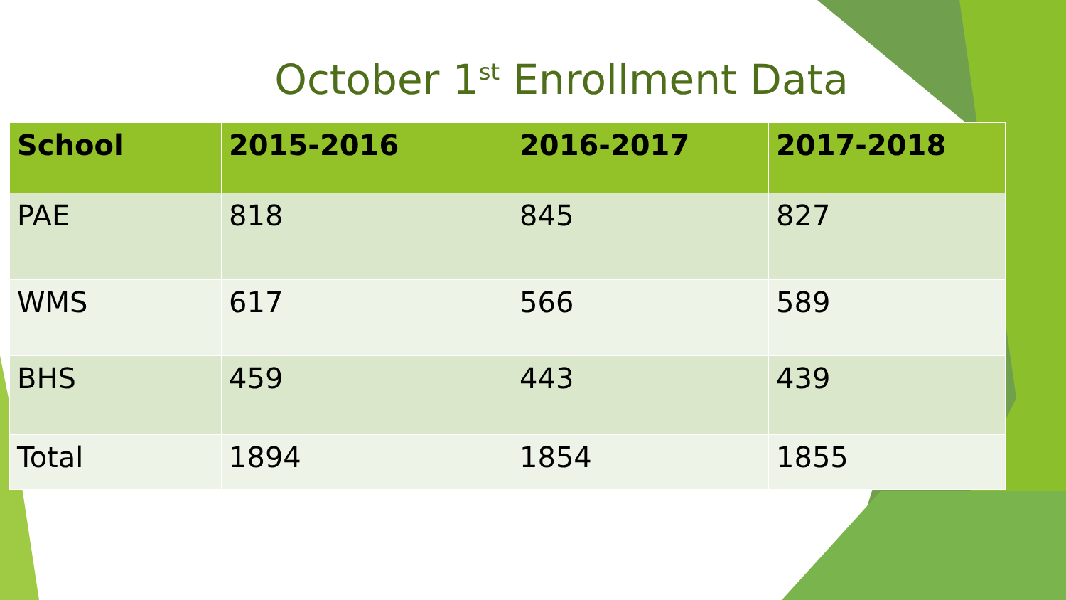October 1<sup>st</sup> Enrollment Data
| School | 2015-2016 | 2016-2017 | 2017-2018 |
| --- | --- | --- | --- |
| PAE | 818 | 845 | 827 |
| WMS | 617 | 566 | 589 |
| BHS | 459 | 443 | 439 |
| Total | 1894 | 1854 | 1855 |